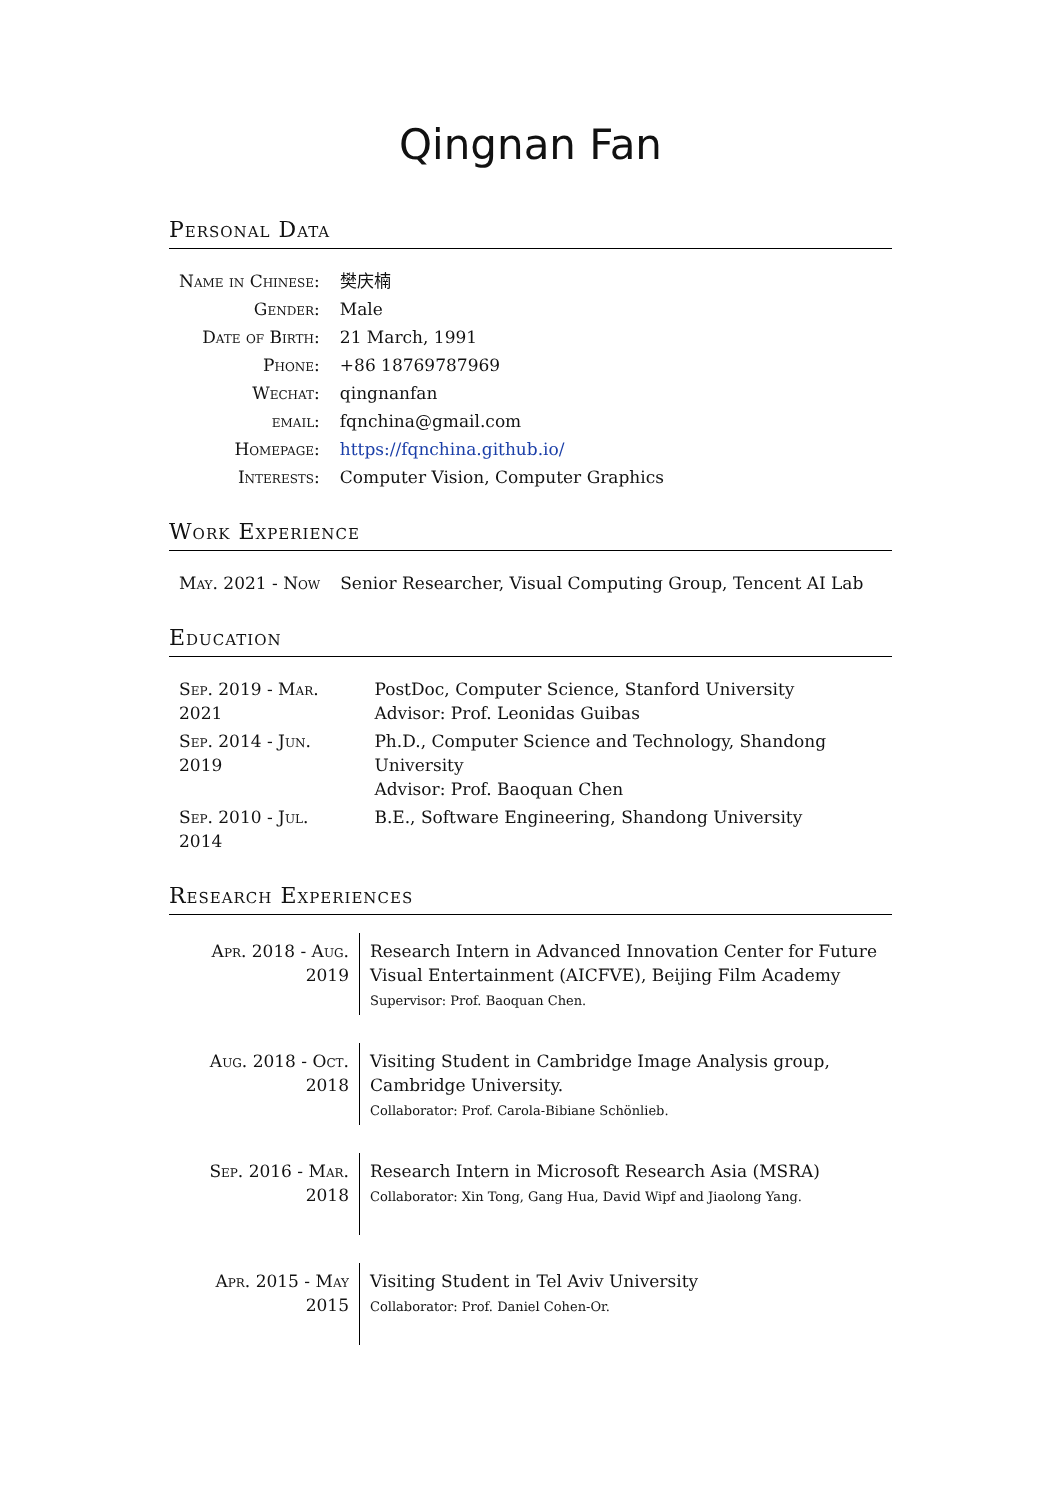Qingnan Fan
Personal Data
| Name in Chinese: | 樊庆楠 |
| Gender: | Male |
| Date of Birth: | 21 March, 1991 |
| Phone: | +86 18769787969 |
| Wechat: | qingnanfan |
| email: | fqnchina@gmail.com |
| Homepage: | https://fqnchina.github.io/ |
| Interests: | Computer Vision, Computer Graphics |
Work Experience
| May. 2021 - Now | Senior Researcher, Visual Computing Group, Tencent AI Lab |
Education
| Sep. 2019 - Mar. 2021 | PostDoc, Computer Science, Stanford University Advisor: Prof. Leonidas Guibas |
| Sep. 2014 - Jun. 2019 | Ph.D., Computer Science and Technology, Shandong University Advisor: Prof. Baoquan Chen |
| Sep. 2010 - Jul. 2014 | B.E., Software Engineering, Shandong University |
Research Experiences
| Apr. 2018 - Aug. 2019 | Research Intern in Advanced Innovation Center for Future Visual Entertainment (AICFVE), Beijing Film Academy Supervisor: Prof. Baoquan Chen. |
| Aug. 2018 - Oct. 2018 | Visiting Student in Cambridge Image Analysis group, Cambridge University. Collaborator: Prof. Carola-Bibiane Schönlieb. |
| Sep. 2016 - Mar. 2018 | Research Intern in Microsoft Research Asia (MSRA) Collaborator: Xin Tong, Gang Hua, David Wipf and Jiaolong Yang. |
| Apr. 2015 - May 2015 | Visiting Student in Tel Aviv University Collaborator: Prof. Daniel Cohen-Or. |